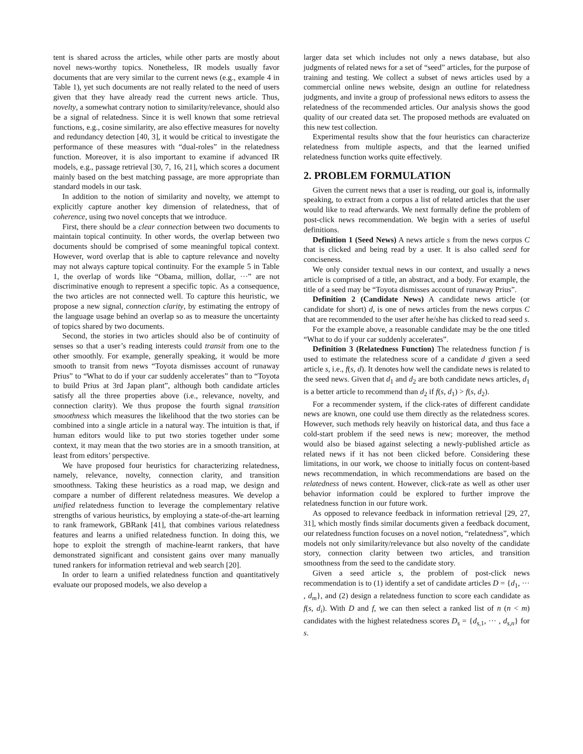tent is shared across the articles, while other parts are mostly about novel news-worthy topics. Nonetheless, IR models usually favor documents that are very similar to the current news (e.g., example 4 in Table 1), yet such documents are not really related to the need of users given that they have already read the current news article. Thus, novelty, a somewhat contrary notion to similarity/relevance, should also be a signal of relatedness. Since it is well known that some retrieval functions, e.g., cosine similarity, are also effective measures for novelty and redundancy detection [40, 3], it would be critical to investigate the performance of these measures with “dual-roles” in the relatedness function. Moreover, it is also important to examine if advanced IR models, e.g., passage retrieval [30, 7, 16, 21], which scores a document mainly based on the best matching passage, are more appropriate than standard models in our task.
In addition to the notion of similarity and novelty, we attempt to explicitly capture another key dimension of relatedness, that of coherence, using two novel concepts that we introduce.
First, there should be a clear connection between two documents to maintain topical continuity. In other words, the overlap between two documents should be comprised of some meaningful topical context. However, word overlap that is able to capture relevance and novelty may not always capture topical continuity. For the example 5 in Table 1, the overlap of words like “Obama, million, dollar, ···” are not discriminative enough to represent a specific topic. As a consequence, the two articles are not connected well. To capture this heuristic, we propose a new signal, connection clarity, by estimating the entropy of the language usage behind an overlap so as to measure the uncertainty of topics shared by two documents.
Second, the stories in two articles should also be of continuity of senses so that a user’s reading interests could transit from one to the other smoothly. For example, generally speaking, it would be more smooth to transit from news “Toyota dismisses account of runaway Prius” to “What to do if your car suddenly accelerates” than to “Toyota to build Prius at 3rd Japan plant”, although both candidate articles satisfy all the three properties above (i.e., relevance, novelty, and connection clarity). We thus propose the fourth signal transition smoothness which measures the likelihood that the two stories can be combined into a single article in a natural way. The intuition is that, if human editors would like to put two stories together under some context, it may mean that the two stories are in a smooth transition, at least from editors’ perspective.
We have proposed four heuristics for characterizing relatedness, namely, relevance, novelty, connection clarity, and transition smoothness. Taking these heuristics as a road map, we design and compare a number of different relatedness measures. We develop a unified relatedness function to leverage the complementary relative strengths of various heuristics, by employing a state-of-the-art learning to rank framework, GBRank [41], that combines various relatedness features and learns a unified relatedness function. In doing this, we hope to exploit the strength of machine-learnt rankers, that have demonstrated significant and consistent gains over many manually tuned rankers for information retrieval and web search [20].
In order to learn a unified relatedness function and quantitatively evaluate our proposed models, we also develop a
larger data set which includes not only a news database, but also judgments of related news for a set of “seed” articles, for the purpose of training and testing. We collect a subset of news articles used by a commercial online news website, design an outline for relatedness judgments, and invite a group of professional news editors to assess the relatedness of the recommended articles. Our analysis shows the good quality of our created data set. The proposed methods are evaluated on this new test collection.
Experimental results show that the four heuristics can characterize relatedness from multiple aspects, and that the learned unified relatedness function works quite effectively.
2. PROBLEM FORMULATION
Given the current news that a user is reading, our goal is, informally speaking, to extract from a corpus a list of related articles that the user would like to read afterwards. We next formally define the problem of post-click news recommendation. We begin with a series of useful definitions.
Definition 1 (Seed News) A news article s from the news corpus C that is clicked and being read by a user. It is also called seed for conciseness.
We only consider textual news in our context, and usually a news article is comprised of a title, an abstract, and a body. For example, the title of a seed may be “Toyota dismisses account of runaway Prius”.
Definition 2 (Candidate News) A candidate news article (or candidate for short) d, is one of news articles from the news corpus C that are recommended to the user after he/she has clicked to read seed s.
For the example above, a reasonable candidate may be the one titled “What to do if your car suddenly accelerates”.
Definition 3 (Relatedness Function) The relatedness function f is used to estimate the relatedness score of a candidate d given a seed article s, i.e., f(s, d). It denotes how well the candidate news is related to the seed news. Given that d<sub>1</sub> and d<sub>2</sub> are both candidate news articles, d<sub>1</sub> is a better article to recommend than d<sub>2</sub> if f(s, d<sub>1</sub>) > f(s, d<sub>2</sub>).
For a recommender system, if the click-rates of different candidate news are known, one could use them directly as the relatedness scores. However, such methods rely heavily on historical data, and thus face a cold-start problem if the seed news is new; moreover, the method would also be biased against selecting a newly-published article as related news if it has not been clicked before. Considering these limitations, in our work, we choose to initially focus on content-based news recommendation, in which recommendations are based on the relatedness of news content. However, click-rate as well as other user behavior information could be explored to further improve the relatedness function in our future work.
As opposed to relevance feedback in information retrieval [29, 27, 31], which mostly finds similar documents given a feedback document, our relatedness function focuses on a novel notion, “relatedness”, which models not only similarity/relevance but also novelty of the candidate story, connection clarity between two articles, and transition smoothness from the seed to the candidate story.
Given a seed article s, the problem of post-click news recommendation is to (1) identify a set of candidate articles D = {d<sub>1</sub>, ··· , d<sub>m</sub>}, and (2) design a relatedness function to score each candidate as f(s, d<sub>i</sub>). With D and f, we can then select a ranked list of n (n < m) candidates with the highest relatedness scores D<sub>s</sub> = {d<sub>s,1</sub>, ··· , d<sub>s,n</sub>} for s.